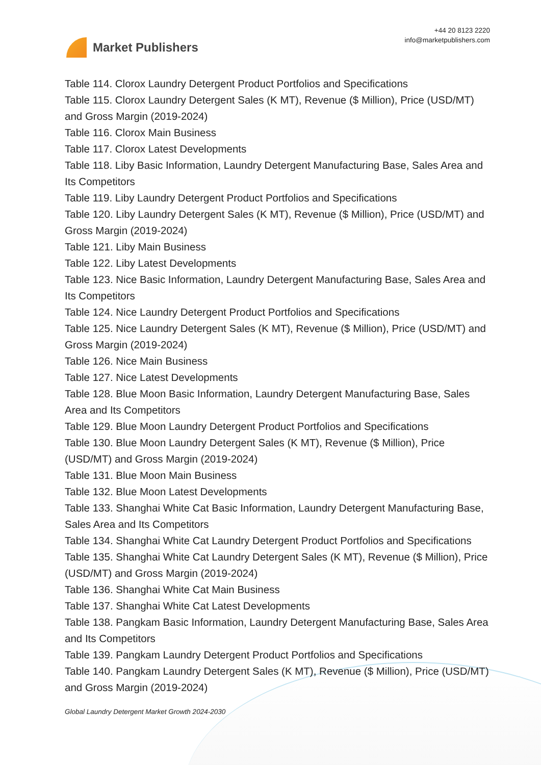Market Publishers
+44 20 8123 2220
info@marketpublishers.com
Table 114. Clorox Laundry Detergent Product Portfolios and Specifications
Table 115. Clorox Laundry Detergent Sales (K MT), Revenue ($ Million), Price (USD/MT) and Gross Margin (2019-2024)
Table 116. Clorox Main Business
Table 117. Clorox Latest Developments
Table 118. Liby Basic Information, Laundry Detergent Manufacturing Base, Sales Area and Its Competitors
Table 119. Liby Laundry Detergent Product Portfolios and Specifications
Table 120. Liby Laundry Detergent Sales (K MT), Revenue ($ Million), Price (USD/MT) and Gross Margin (2019-2024)
Table 121. Liby Main Business
Table 122. Liby Latest Developments
Table 123. Nice Basic Information, Laundry Detergent Manufacturing Base, Sales Area and Its Competitors
Table 124. Nice Laundry Detergent Product Portfolios and Specifications
Table 125. Nice Laundry Detergent Sales (K MT), Revenue ($ Million), Price (USD/MT) and Gross Margin (2019-2024)
Table 126. Nice Main Business
Table 127. Nice Latest Developments
Table 128. Blue Moon Basic Information, Laundry Detergent Manufacturing Base, Sales Area and Its Competitors
Table 129. Blue Moon Laundry Detergent Product Portfolios and Specifications
Table 130. Blue Moon Laundry Detergent Sales (K MT), Revenue ($ Million), Price (USD/MT) and Gross Margin (2019-2024)
Table 131. Blue Moon Main Business
Table 132. Blue Moon Latest Developments
Table 133. Shanghai White Cat Basic Information, Laundry Detergent Manufacturing Base, Sales Area and Its Competitors
Table 134. Shanghai White Cat Laundry Detergent Product Portfolios and Specifications
Table 135. Shanghai White Cat Laundry Detergent Sales (K MT), Revenue ($ Million), Price (USD/MT) and Gross Margin (2019-2024)
Table 136. Shanghai White Cat Main Business
Table 137. Shanghai White Cat Latest Developments
Table 138. Pangkam Basic Information, Laundry Detergent Manufacturing Base, Sales Area and Its Competitors
Table 139. Pangkam Laundry Detergent Product Portfolios and Specifications
Table 140. Pangkam Laundry Detergent Sales (K MT), Revenue ($ Million), Price (USD/MT) and Gross Margin (2019-2024)
Global Laundry Detergent Market Growth 2024-2030